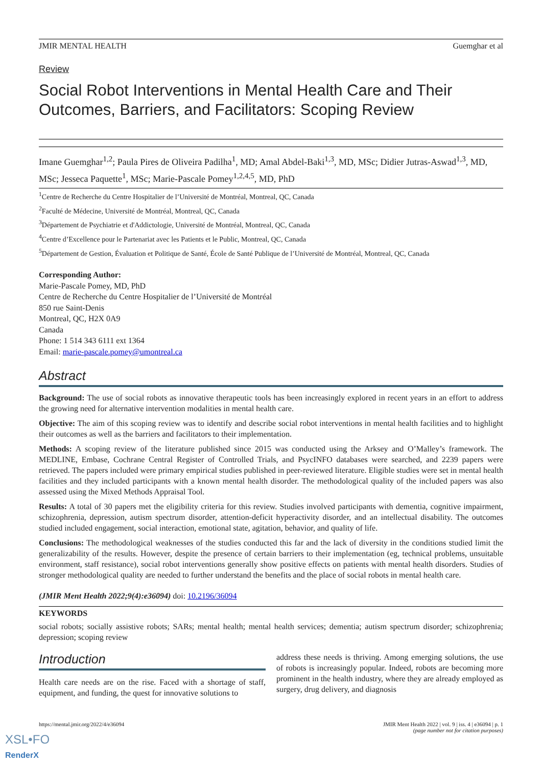JMIR MENTAL HEALTH Guemghar et al
Review
Social Robot Interventions in Mental Health Care and Their Outcomes, Barriers, and Facilitators: Scoping Review
Imane Guemghar<sup>1,2</sup>; Paula Pires de Oliveira Padilha<sup>1</sup>, MD; Amal Abdel-Baki<sup>1,3</sup>, MD, MSc; Didier Jutras-Aswad<sup>1,3</sup>, MD, MSc; Jesseca Paquette<sup>1</sup>, MSc; Marie-Pascale Pomey<sup>1,2,4,5</sup>, MD, PhD
<sup>1</sup> Centre de Recherche du Centre Hospitalier de l’Université de Montréal, Montreal, QC, Canada
<sup>2</sup> Faculté de Médecine, Université de Montréal, Montreal, QC, Canada
<sup>3</sup> Département de Psychiatrie et d'Addictologie, Université de Montréal, Montreal, QC, Canada
<sup>4</sup> Centre d’Excellence pour le Partenariat avec les Patients et le Public, Montreal, QC, Canada
<sup>5</sup> Département de Gestion, Évaluation et Politique de Santé, École de Santé Publique de l’Université de Montréal, Montreal, QC, Canada
Corresponding Author:
Marie-Pascale Pomey, MD, PhD
Centre de Recherche du Centre Hospitalier de l’Université de Montréal
850 rue Saint-Denis
Montreal, QC, H2X 0A9
Canada
Phone: 1 514 343 6111 ext 1364
Email: marie-pascale.pomey@umontreal.ca
Abstract
Background: The use of social robots as innovative therapeutic tools has been increasingly explored in recent years in an effort to address the growing need for alternative intervention modalities in mental health care.
Objective: The aim of this scoping review was to identify and describe social robot interventions in mental health facilities and to highlight their outcomes as well as the barriers and facilitators to their implementation.
Methods: A scoping review of the literature published since 2015 was conducted using the Arksey and O’Malley’s framework. The MEDLINE, Embase, Cochrane Central Register of Controlled Trials, and PsycINFO databases were searched, and 2239 papers were retrieved. The papers included were primary empirical studies published in peer-reviewed literature. Eligible studies were set in mental health facilities and they included participants with a known mental health disorder. The methodological quality of the included papers was also assessed using the Mixed Methods Appraisal Tool.
Results: A total of 30 papers met the eligibility criteria for this review. Studies involved participants with dementia, cognitive impairment, schizophrenia, depression, autism spectrum disorder, attention-deficit hyperactivity disorder, and an intellectual disability. The outcomes studied included engagement, social interaction, emotional state, agitation, behavior, and quality of life.
Conclusions: The methodological weaknesses of the studies conducted this far and the lack of diversity in the conditions studied limit the generalizability of the results. However, despite the presence of certain barriers to their implementation (eg, technical problems, unsuitable environment, staff resistance), social robot interventions generally show positive effects on patients with mental health disorders. Studies of stronger methodological quality are needed to further understand the benefits and the place of social robots in mental health care.
(JMIR Ment Health 2022;9(4):e36094) doi: 10.2196/36094
KEYWORDS
social robots; socially assistive robots; SARs; mental health; mental health services; dementia; autism spectrum disorder; schizophrenia; depression; scoping review
Introduction
Health care needs are on the rise. Faced with a shortage of staff, equipment, and funding, the quest for innovative solutions to
address these needs is thriving. Among emerging solutions, the use of robots is increasingly popular. Indeed, robots are becoming more prominent in the health industry, where they are already employed as surgery, drug delivery, and diagnosis
https://mental.jmir.org/2022/4/e36094 JMIR Ment Health 2022 | vol. 9 | iss. 4 | e36094 | p. 1
(page number not for citation purposes)
XSL•FO
RenderX